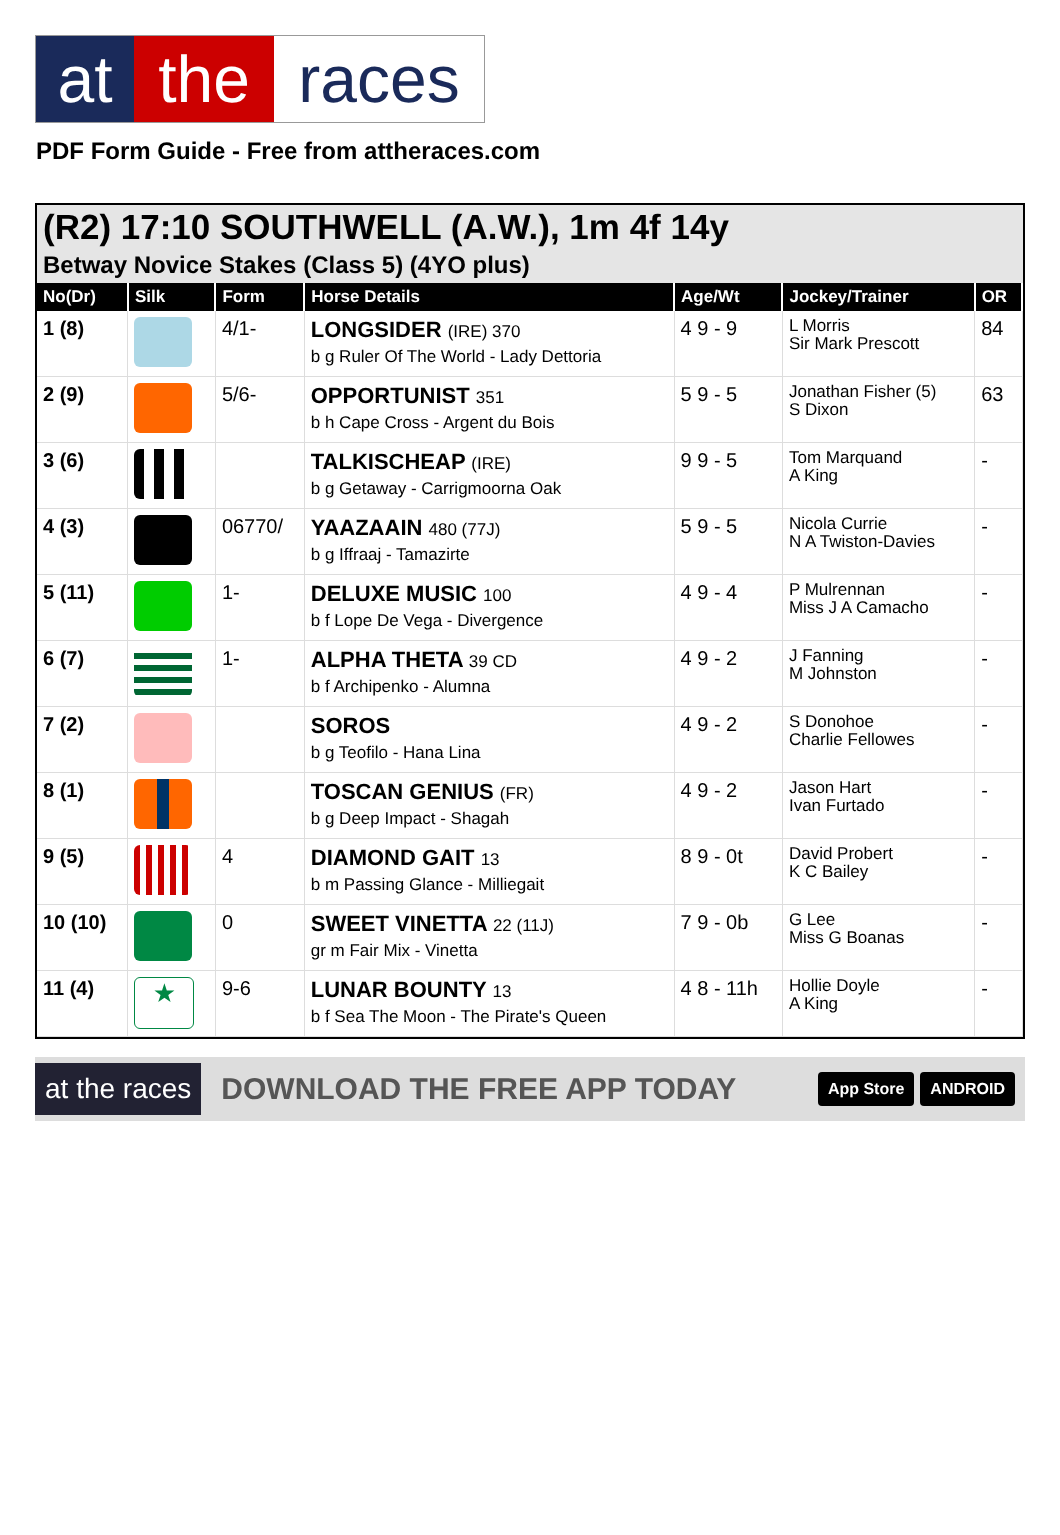at the races
PDF Form Guide - Free from attheraces.com
(R2) 17:10 SOUTHWELL (A.W.), 1m 4f 14y
Betway Novice Stakes (Class 5) (4YO plus)
| No(Dr) | Silk | Form | Horse Details | Age/Wt | Jockey/Trainer | OR |
| --- | --- | --- | --- | --- | --- | --- |
| 1 (8) | | 4/1- | LONGSIDER (IRE) 370 b g Ruler Of The World - Lady Dettoria | 4 9 - 9 | L Morris Sir Mark Prescott | 84 |
| 2 (9) | | 5/6- | OPPORTUNIST 351 b h Cape Cross - Argent du Bois | 5 9 - 5 | Jonathan Fisher (5) S Dixon | 63 |
| 3 (6) | | | TALKISCHEAP (IRE) b g Getaway - Carrigmoorna Oak | 9 9 - 5 | Tom Marquand A King | - |
| 4 (3) | | 06770/ | YAAZAAIN 480 (77J) b g Iffraaj - Tamazirte | 5 9 - 5 | Nicola Currie N A Twiston-Davies | - |
| 5 (11) | | 1- | DELUXE MUSIC 100 b f Lope De Vega - Divergence | 4 9 - 4 | P Mulrennan Miss J A Camacho | - |
| 6 (7) | | 1- | ALPHA THETA 39 CD b f Archipenko - Alumna | 4 9 - 2 | J Fanning M Johnston | - |
| 7 (2) | | | SOROS b g Teofilo - Hana Lina | 4 9 - 2 | S Donohoe Charlie Fellowes | - |
| 8 (1) | | | TOSCAN GENIUS (FR) b g Deep Impact - Shagah | 4 9 - 2 | Jason Hart Ivan Furtado | - |
| 9 (5) | | 4 | DIAMOND GAIT 13 b m Passing Glance - Milliegait | 8 9 - 0t | David Probert K C Bailey | - |
| 10 (10) | | 0 | SWEET VINETTA 22 (11J) gr m Fair Mix - Vinetta | 7 9 - 0b | G Lee Miss G Boanas | - |
| 11 (4) | ★ | 9-6 | LUNAR BOUNTY 13 b f Sea The Moon - The Pirate's Queen | 4 8 - 11h | Hollie Doyle A King | - |
at the races DOWNLOAD THE FREE APP TODAY
App Store ANDROID